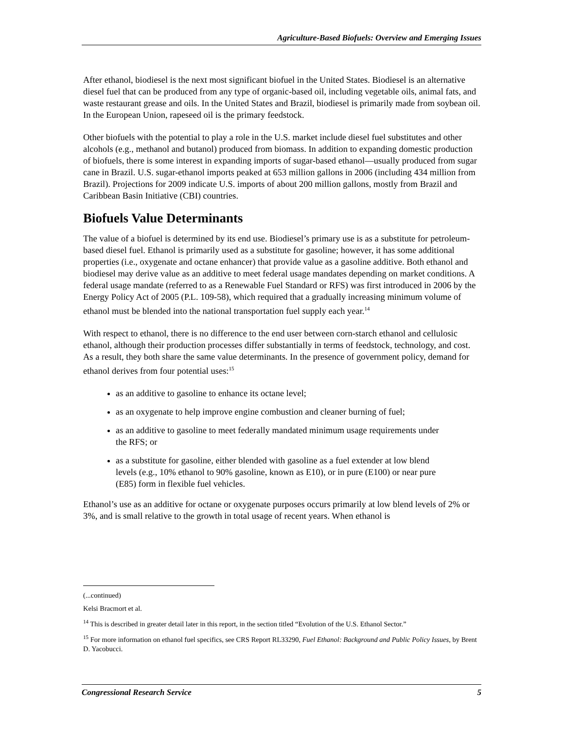Agriculture-Based Biofuels: Overview and Emerging Issues
After ethanol, biodiesel is the next most significant biofuel in the United States. Biodiesel is an alternative diesel fuel that can be produced from any type of organic-based oil, including vegetable oils, animal fats, and waste restaurant grease and oils. In the United States and Brazil, biodiesel is primarily made from soybean oil. In the European Union, rapeseed oil is the primary feedstock.
Other biofuels with the potential to play a role in the U.S. market include diesel fuel substitutes and other alcohols (e.g., methanol and butanol) produced from biomass. In addition to expanding domestic production of biofuels, there is some interest in expanding imports of sugar-based ethanol—usually produced from sugar cane in Brazil. U.S. sugar-ethanol imports peaked at 653 million gallons in 2006 (including 434 million from Brazil). Projections for 2009 indicate U.S. imports of about 200 million gallons, mostly from Brazil and Caribbean Basin Initiative (CBI) countries.
Biofuels Value Determinants
The value of a biofuel is determined by its end use. Biodiesel’s primary use is as a substitute for petroleum-based diesel fuel. Ethanol is primarily used as a substitute for gasoline; however, it has some additional properties (i.e., oxygenate and octane enhancer) that provide value as a gasoline additive. Both ethanol and biodiesel may derive value as an additive to meet federal usage mandates depending on market conditions. A federal usage mandate (referred to as a Renewable Fuel Standard or RFS) was first introduced in 2006 by the Energy Policy Act of 2005 (P.L. 109-58), which required that a gradually increasing minimum volume of ethanol must be blended into the national transportation fuel supply each year.<sup>14</sup>
With respect to ethanol, there is no difference to the end user between corn-starch ethanol and cellulosic ethanol, although their production processes differ substantially in terms of feedstock, technology, and cost. As a result, they both share the same value determinants. In the presence of government policy, demand for ethanol derives from four potential uses:<sup>15</sup>
as an additive to gasoline to enhance its octane level;
as an oxygenate to help improve engine combustion and cleaner burning of fuel;
as an additive to gasoline to meet federally mandated minimum usage requirements under the RFS; or
as a substitute for gasoline, either blended with gasoline as a fuel extender at low blend levels (e.g., 10% ethanol to 90% gasoline, known as E10), or in pure (E100) or near pure (E85) form in flexible fuel vehicles.
Ethanol’s use as an additive for octane or oxygenate purposes occurs primarily at low blend levels of 2% or 3%, and is small relative to the growth in total usage of recent years. When ethanol is
(...continued)
Kelsi Bracmort et al.
<sup>14</sup> This is described in greater detail later in this report, in the section titled “Evolution of the U.S. Ethanol Sector.”
<sup>15</sup> For more information on ethanol fuel specifics, see CRS Report RL33290, Fuel Ethanol: Background and Public Policy Issues, by Brent D. Yacobucci.
Congressional Research Service 5